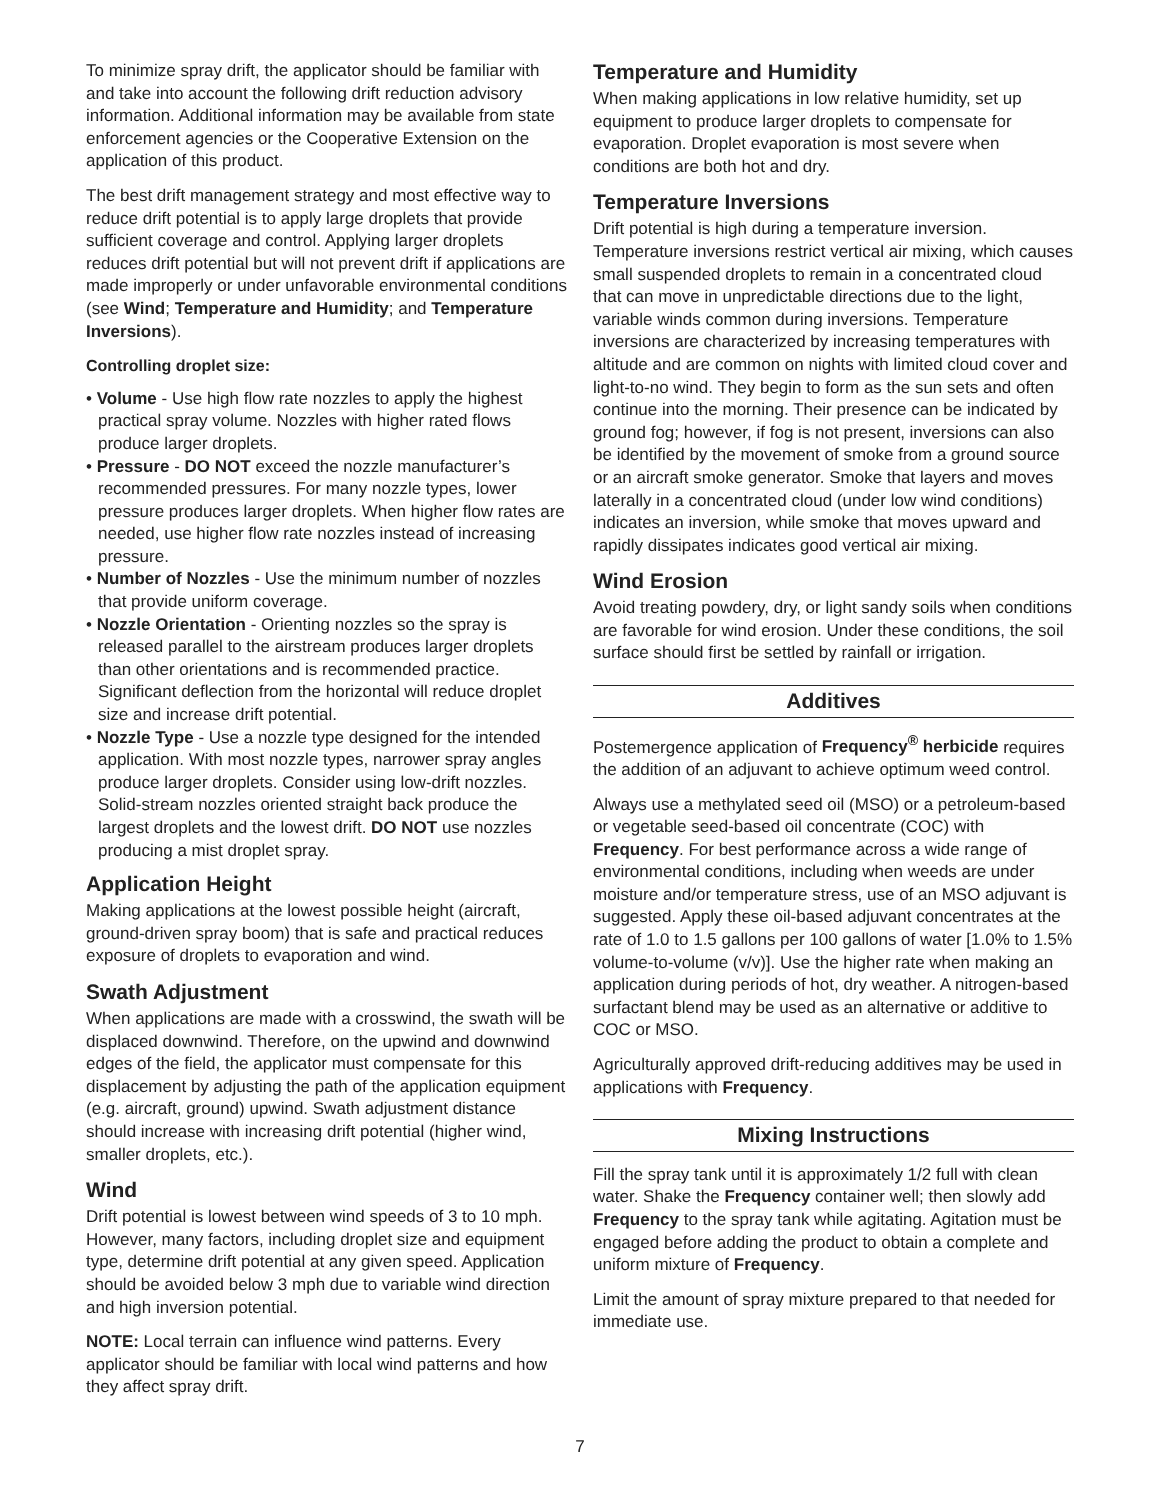To minimize spray drift, the applicator should be familiar with and take into account the following drift reduction advisory information. Additional information may be available from state enforcement agencies or the Cooperative Extension on the application of this product.
The best drift management strategy and most effective way to reduce drift potential is to apply large droplets that provide sufficient coverage and control. Applying larger droplets reduces drift potential but will not prevent drift if applications are made improperly or under unfavorable environmental conditions (see Wind; Temperature and Humidity; and Temperature Inversions).
Controlling droplet size:
• Volume - Use high flow rate nozzles to apply the highest practical spray volume. Nozzles with higher rated flows produce larger droplets.
• Pressure - DO NOT exceed the nozzle manufacturer’s recommended pressures. For many nozzle types, lower pressure produces larger droplets. When higher flow rates are needed, use higher flow rate nozzles instead of increasing pressure.
• Number of Nozzles - Use the minimum number of nozzles that provide uniform coverage.
• Nozzle Orientation - Orienting nozzles so the spray is released parallel to the airstream produces larger droplets than other orientations and is recommended practice. Significant deflection from the horizontal will reduce droplet size and increase drift potential.
• Nozzle Type - Use a nozzle type designed for the intended application. With most nozzle types, narrower spray angles produce larger droplets. Consider using low-drift nozzles. Solid-stream nozzles oriented straight back produce the largest droplets and the lowest drift. DO NOT use nozzles producing a mist droplet spray.
Application Height
Making applications at the lowest possible height (aircraft, ground-driven spray boom) that is safe and practical reduces exposure of droplets to evaporation and wind.
Swath Adjustment
When applications are made with a crosswind, the swath will be displaced downwind. Therefore, on the upwind and downwind edges of the field, the applicator must compensate for this displacement by adjusting the path of the application equipment (e.g. aircraft, ground) upwind. Swath adjustment distance should increase with increasing drift potential (higher wind, smaller droplets, etc.).
Wind
Drift potential is lowest between wind speeds of 3 to 10 mph. However, many factors, including droplet size and equipment type, determine drift potential at any given speed. Application should be avoided below 3 mph due to variable wind direction and high inversion potential.
NOTE: Local terrain can influence wind patterns. Every applicator should be familiar with local wind patterns and how they affect spray drift.
Temperature and Humidity
When making applications in low relative humidity, set up equipment to produce larger droplets to compensate for evaporation. Droplet evaporation is most severe when conditions are both hot and dry.
Temperature Inversions
Drift potential is high during a temperature inversion. Temperature inversions restrict vertical air mixing, which causes small suspended droplets to remain in a concentrated cloud that can move in unpredictable directions due to the light, variable winds common during inversions. Temperature inversions are characterized by increasing temperatures with altitude and are common on nights with limited cloud cover and light-to-no wind. They begin to form as the sun sets and often continue into the morning. Their presence can be indicated by ground fog; however, if fog is not present, inversions can also be identified by the movement of smoke from a ground source or an aircraft smoke generator. Smoke that layers and moves laterally in a concentrated cloud (under low wind conditions) indicates an inversion, while smoke that moves upward and rapidly dissipates indicates good vertical air mixing.
Wind Erosion
Avoid treating powdery, dry, or light sandy soils when conditions are favorable for wind erosion. Under these conditions, the soil surface should first be settled by rainfall or irrigation.
Additives
Postemergence application of Frequency<sup>®</sup> herbicide requires the addition of an adjuvant to achieve optimum weed control.
Always use a methylated seed oil (MSO) or a petroleum-based or vegetable seed-based oil concentrate (COC) with Frequency. For best performance across a wide range of environmental conditions, including when weeds are under moisture and/or temperature stress, use of an MSO adjuvant is suggested. Apply these oil-based adjuvant concentrates at the rate of 1.0 to 1.5 gallons per 100 gallons of water [1.0% to 1.5% volume-to-volume (v/v)]. Use the higher rate when making an application during periods of hot, dry weather. A nitrogen-based surfactant blend may be used as an alternative or additive to COC or MSO.
Agriculturally approved drift-reducing additives may be used in applications with Frequency.
Mixing Instructions
Fill the spray tank until it is approximately 1/2 full with clean water. Shake the Frequency container well; then slowly add Frequency to the spray tank while agitating. Agitation must be engaged before adding the product to obtain a complete and uniform mixture of Frequency.
Limit the amount of spray mixture prepared to that needed for immediate use.
7